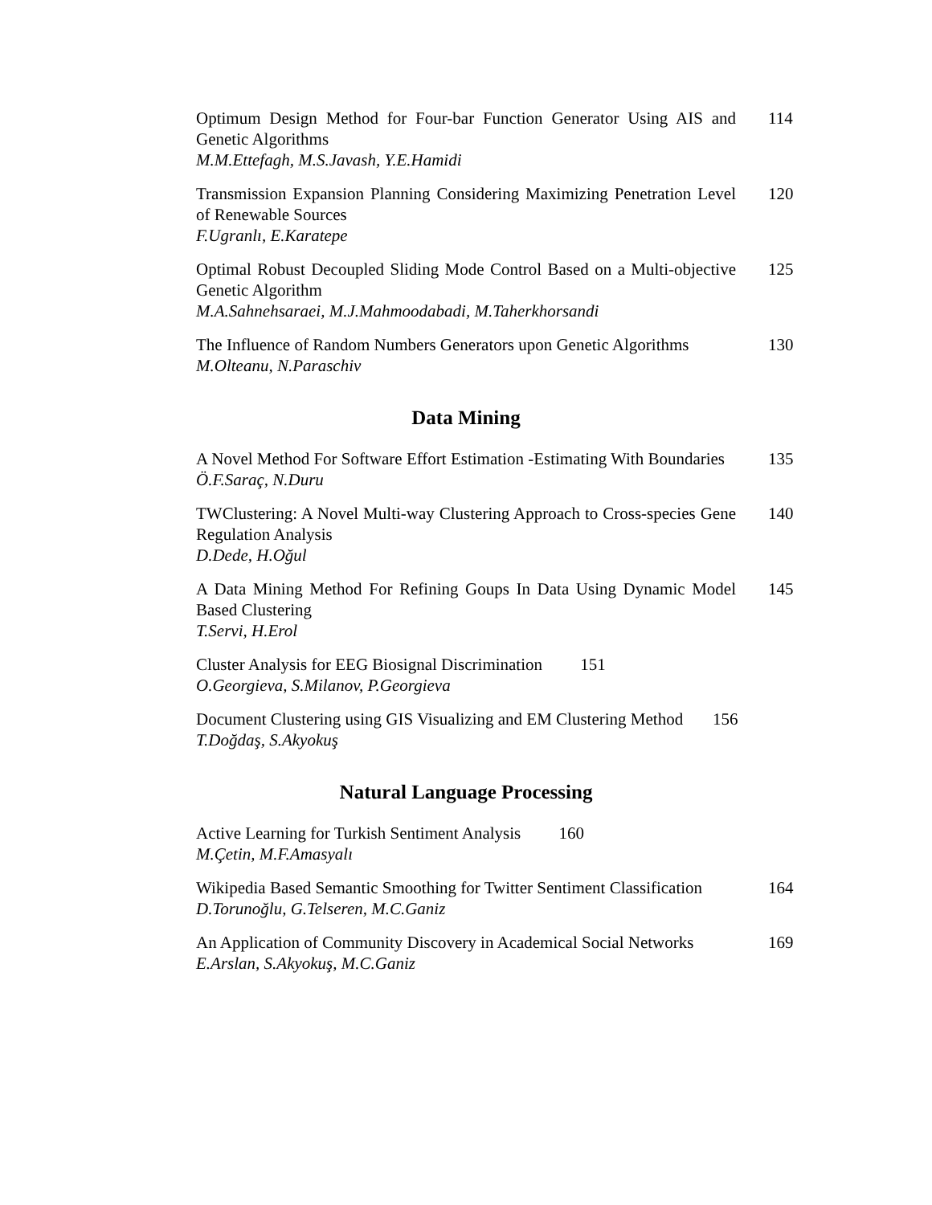Optimum Design Method for Four-bar Function Generator Using AIS and Genetic Algorithms
M.M.Ettefagh, M.S.Javash, Y.E.Hamidi
114
Transmission Expansion Planning Considering Maximizing Penetration Level of Renewable Sources
F.Ugranlı, E.Karatepe
120
Optimal Robust Decoupled Sliding Mode Control Based on a Multi-objective Genetic Algorithm
M.A.Sahnehsaraei, M.J.Mahmoodabadi, M.Taherkhorsandi
125
The Influence of Random Numbers Generators upon Genetic Algorithms
M.Olteanu, N.Paraschiv
130
Data Mining
A Novel Method For Software Effort Estimation -Estimating With Boundaries
Ö.F.Saraç, N.Duru
135
TWClustering: A Novel Multi-way Clustering Approach to Cross-species Gene Regulation Analysis
D.Dede, H.Oğul
140
A Data Mining Method For Refining Goups In Data Using Dynamic Model Based Clustering
T.Servi, H.Erol
145
Cluster Analysis for EEG Biosignal Discrimination 151
O.Georgieva, S.Milanov, P.Georgieva
Document Clustering using GIS Visualizing and EM Clustering Method 156
T.Doğdaş, S.Akyokuş
Natural Language Processing
Active Learning for Turkish Sentiment Analysis 160
M.Çetin, M.F.Amasyalı
Wikipedia Based Semantic Smoothing for Twitter Sentiment Classification
D.Torunoğlu, G.Telseren, M.C.Ganiz
164
An Application of Community Discovery in Academical Social Networks
E.Arslan, S.Akyokuş, M.C.Ganiz
169